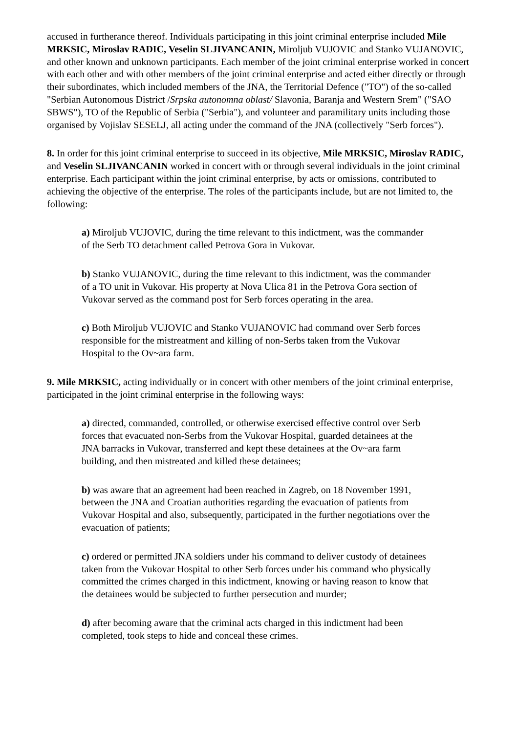accused in furtherance thereof. Individuals participating in this joint criminal enterprise included Mile MRKSIC, Miroslav RADIC, Veselin SLJIVANCANIN, Miroljub VUJOVIC and Stanko VUJANOVIC, and other known and unknown participants. Each member of the joint criminal enterprise worked in concert with each other and with other members of the joint criminal enterprise and acted either directly or through their subordinates, which included members of the JNA, the Territorial Defence ("TO") of the so-called "Serbian Autonomous District /Srpska autonomna oblast/ Slavonia, Baranja and Western Srem" ("SAO SBWS"), TO of the Republic of Serbia ("Serbia"), and volunteer and paramilitary units including those organised by Vojislav SESELJ, all acting under the command of the JNA (collectively "Serb forces").
8. In order for this joint criminal enterprise to succeed in its objective, Mile MRKSIC, Miroslav RADIC, and Veselin SLJIVANCANIN worked in concert with or through several individuals in the joint criminal enterprise. Each participant within the joint criminal enterprise, by acts or omissions, contributed to achieving the objective of the enterprise. The roles of the participants include, but are not limited to, the following:
a) Miroljub VUJOVIC, during the time relevant to this indictment, was the commander of the Serb TO detachment called Petrova Gora in Vukovar.
b) Stanko VUJANOVIC, during the time relevant to this indictment, was the commander of a TO unit in Vukovar. His property at Nova Ulica 81 in the Petrova Gora section of Vukovar served as the command post for Serb forces operating in the area.
c) Both Miroljub VUJOVIC and Stanko VUJANOVIC had command over Serb forces responsible for the mistreatment and killing of non-Serbs taken from the Vukovar Hospital to the Ov~ara farm.
9. Mile MRKSIC, acting individually or in concert with other members of the joint criminal enterprise, participated in the joint criminal enterprise in the following ways:
a) directed, commanded, controlled, or otherwise exercised effective control over Serb forces that evacuated non-Serbs from the Vukovar Hospital, guarded detainees at the JNA barracks in Vukovar, transferred and kept these detainees at the Ov~ara farm building, and then mistreated and killed these detainees;
b) was aware that an agreement had been reached in Zagreb, on 18 November 1991, between the JNA and Croatian authorities regarding the evacuation of patients from Vukovar Hospital and also, subsequently, participated in the further negotiations over the evacuation of patients;
c) ordered or permitted JNA soldiers under his command to deliver custody of detainees taken from the Vukovar Hospital to other Serb forces under his command who physically committed the crimes charged in this indictment, knowing or having reason to know that the detainees would be subjected to further persecution and murder;
d) after becoming aware that the criminal acts charged in this indictment had been completed, took steps to hide and conceal these crimes.